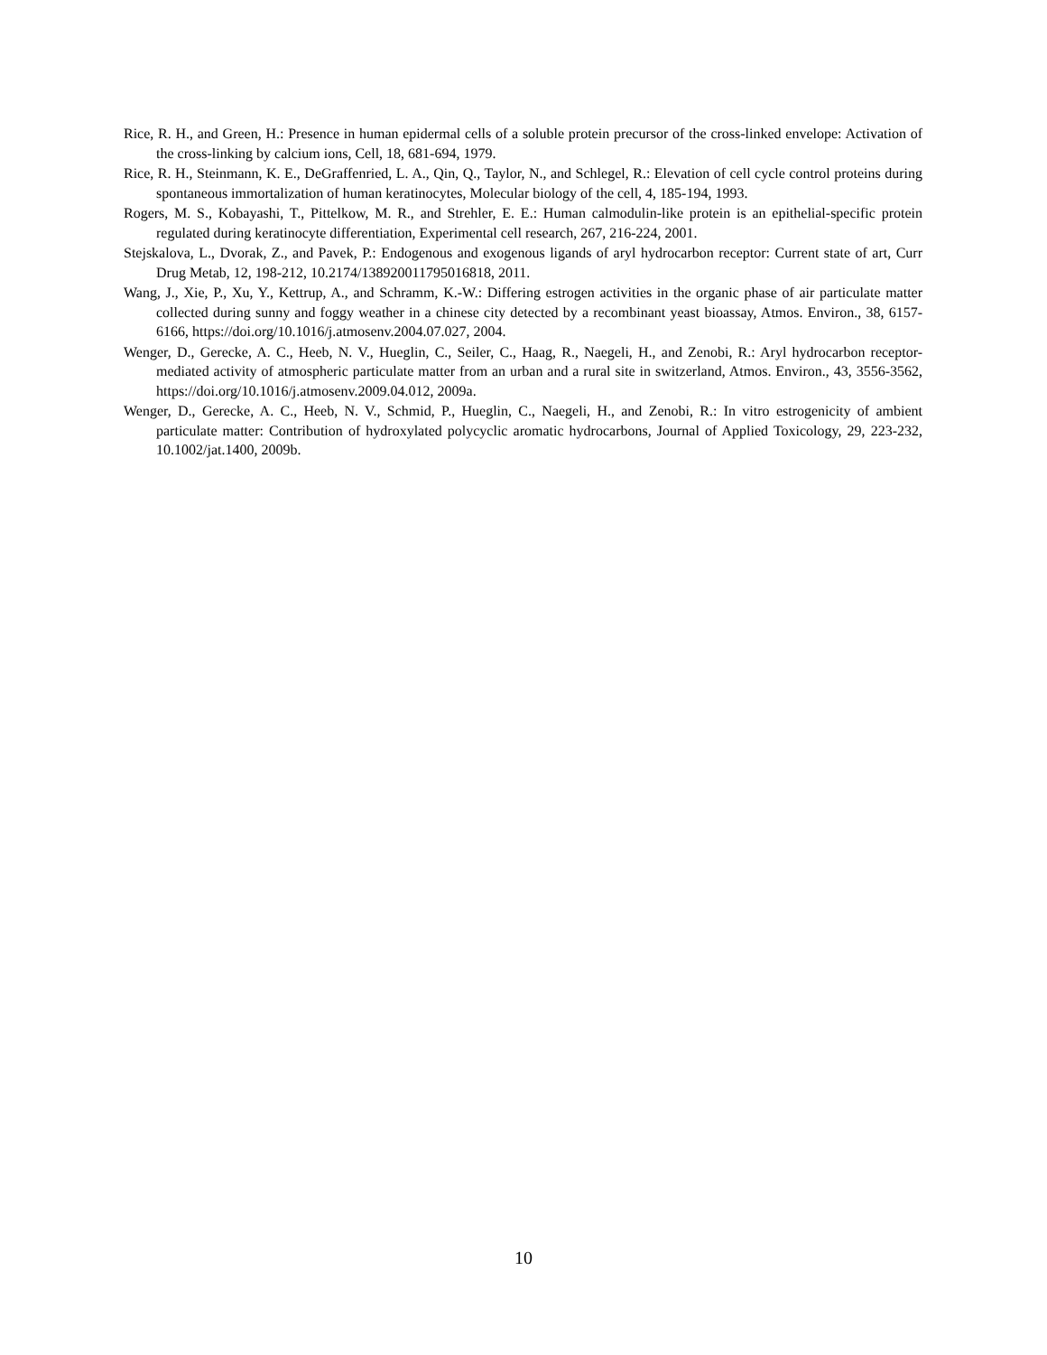Rice, R. H., and Green, H.: Presence in human epidermal cells of a soluble protein precursor of the cross-linked envelope: Activation of the cross-linking by calcium ions, Cell, 18, 681-694, 1979.
Rice, R. H., Steinmann, K. E., DeGraffenried, L. A., Qin, Q., Taylor, N., and Schlegel, R.: Elevation of cell cycle control proteins during spontaneous immortalization of human keratinocytes, Molecular biology of the cell, 4, 185-194, 1993.
Rogers, M. S., Kobayashi, T., Pittelkow, M. R., and Strehler, E. E.: Human calmodulin-like protein is an epithelial-specific protein regulated during keratinocyte differentiation, Experimental cell research, 267, 216-224, 2001.
Stejskalova, L., Dvorak, Z., and Pavek, P.: Endogenous and exogenous ligands of aryl hydrocarbon receptor: Current state of art, Curr Drug Metab, 12, 198-212, 10.2174/138920011795016818, 2011.
Wang, J., Xie, P., Xu, Y., Kettrup, A., and Schramm, K.-W.: Differing estrogen activities in the organic phase of air particulate matter collected during sunny and foggy weather in a chinese city detected by a recombinant yeast bioassay, Atmos. Environ., 38, 6157-6166, https://doi.org/10.1016/j.atmosenv.2004.07.027, 2004.
Wenger, D., Gerecke, A. C., Heeb, N. V., Hueglin, C., Seiler, C., Haag, R., Naegeli, H., and Zenobi, R.: Aryl hydrocarbon receptor-mediated activity of atmospheric particulate matter from an urban and a rural site in switzerland, Atmos. Environ., 43, 3556-3562, https://doi.org/10.1016/j.atmosenv.2009.04.012, 2009a.
Wenger, D., Gerecke, A. C., Heeb, N. V., Schmid, P., Hueglin, C., Naegeli, H., and Zenobi, R.: In vitro estrogenicity of ambient particulate matter: Contribution of hydroxylated polycyclic aromatic hydrocarbons, Journal of Applied Toxicology, 29, 223-232, 10.1002/jat.1400, 2009b.
10